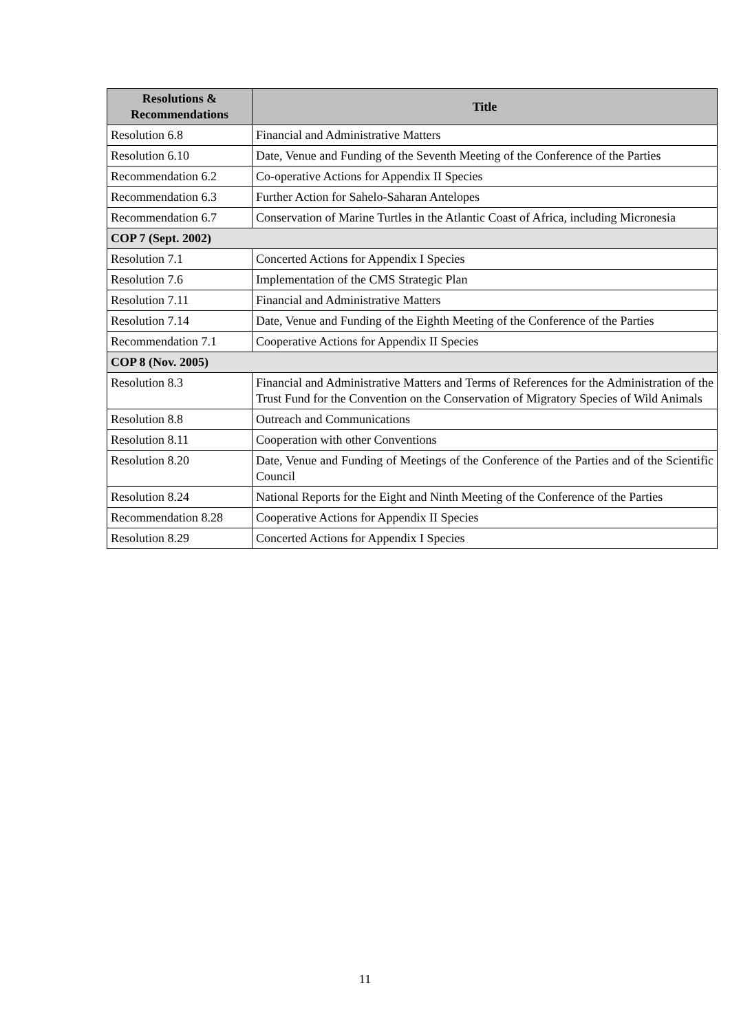| Resolutions & Recommendations | Title |
| --- | --- |
| Resolution 6.8 | Financial and Administrative Matters |
| Resolution 6.10 | Date, Venue and Funding of the Seventh Meeting of the Conference of the Parties |
| Recommendation 6.2 | Co-operative Actions for Appendix II Species |
| Recommendation 6.3 | Further Action for Sahelo-Saharan Antelopes |
| Recommendation 6.7 | Conservation of Marine Turtles in the Atlantic Coast of Africa, including Micronesia |
| COP 7 (Sept. 2002) | |
| Resolution 7.1 | Concerted Actions for Appendix I Species |
| Resolution 7.6 | Implementation of the CMS Strategic Plan |
| Resolution 7.11 | Financial and Administrative Matters |
| Resolution 7.14 | Date, Venue and Funding of the Eighth Meeting of the Conference of the Parties |
| Recommendation 7.1 | Cooperative Actions for Appendix II Species |
| COP 8 (Nov. 2005) | |
| Resolution 8.3 | Financial and Administrative Matters and Terms of References for the Administration of the Trust Fund for the Convention on the Conservation of Migratory Species of Wild Animals |
| Resolution 8.8 | Outreach and Communications |
| Resolution 8.11 | Cooperation with other Conventions |
| Resolution 8.20 | Date, Venue and Funding of Meetings of the Conference of the Parties and of the Scientific Council |
| Resolution 8.24 | National Reports for the Eight and Ninth Meeting of the Conference of the Parties |
| Recommendation 8.28 | Cooperative Actions for Appendix II Species |
| Resolution 8.29 | Concerted Actions for Appendix I Species |
11